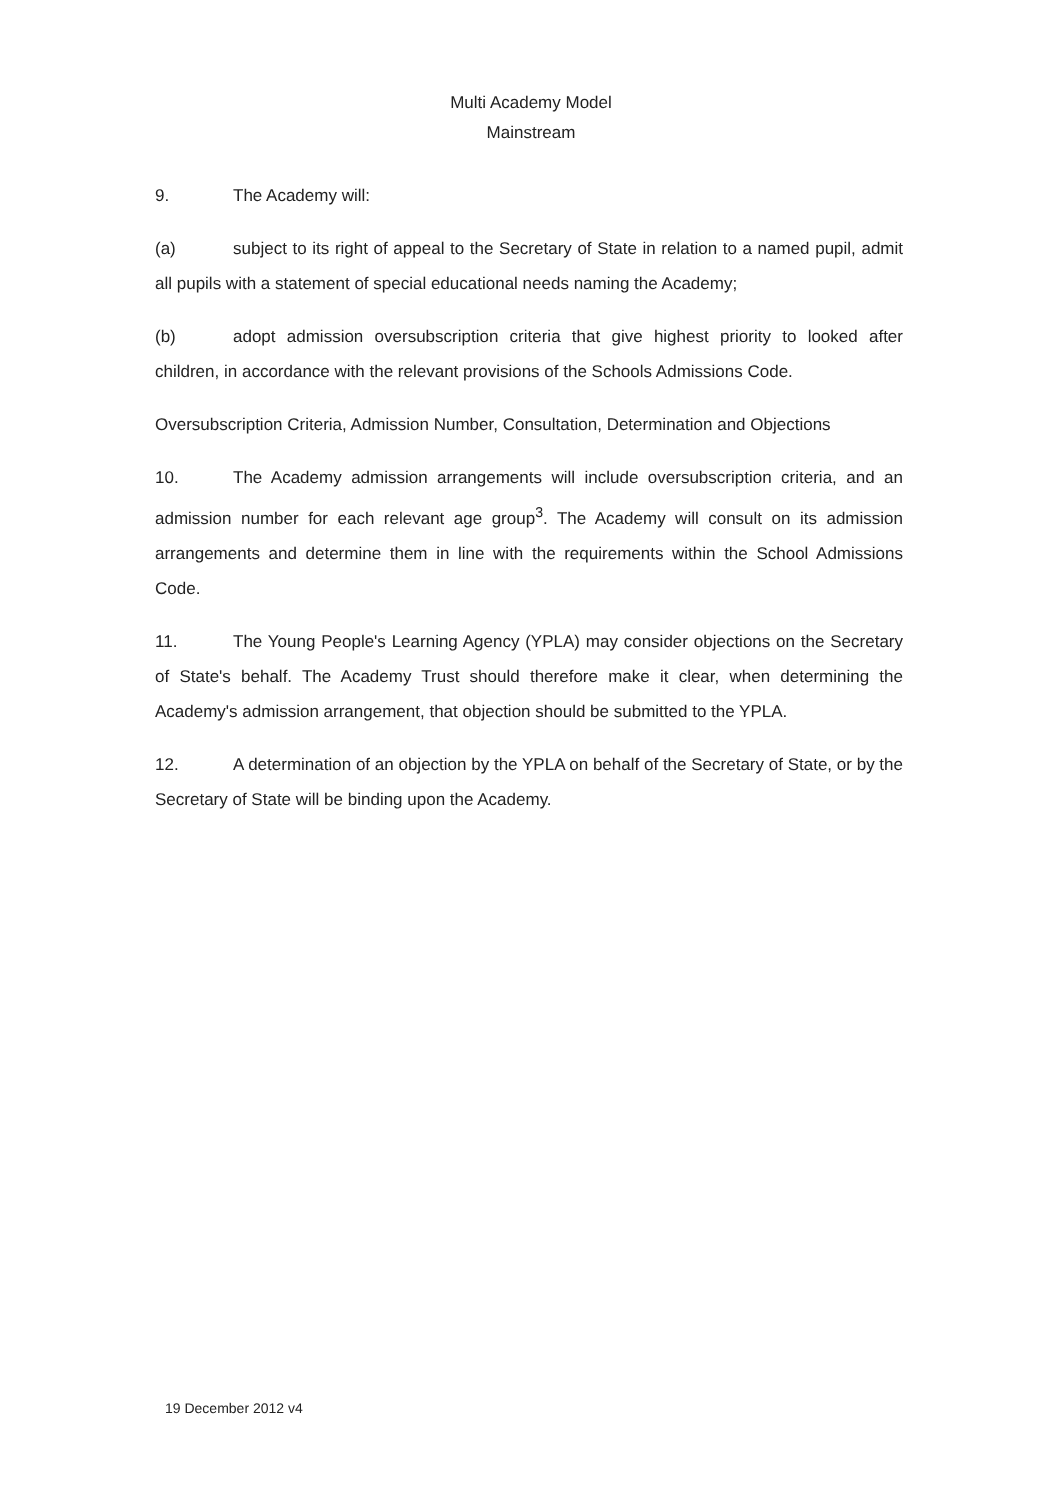Multi Academy Model
Mainstream
9. The Academy will:
(a) subject to its right of appeal to the Secretary of State in relation to a named pupil, admit all pupils with a statement of special educational needs naming the Academy;
(b) adopt admission oversubscription criteria that give highest priority to looked after children, in accordance with the relevant provisions of the Schools Admissions Code.
Oversubscription Criteria, Admission Number, Consultation, Determination and Objections
10. The Academy admission arrangements will include oversubscription criteria, and an admission number for each relevant age group<sup>3</sup>. The Academy will consult on its admission arrangements and determine them in line with the requirements within the School Admissions Code.
11. The Young People's Learning Agency (YPLA) may consider objections on the Secretary of State's behalf. The Academy Trust should therefore make it clear, when determining the Academy's admission arrangement, that objection should be submitted to the YPLA.
12. A determination of an objection by the YPLA on behalf of the Secretary of State, or by the Secretary of State will be binding upon the Academy.
19 December 2012 v4